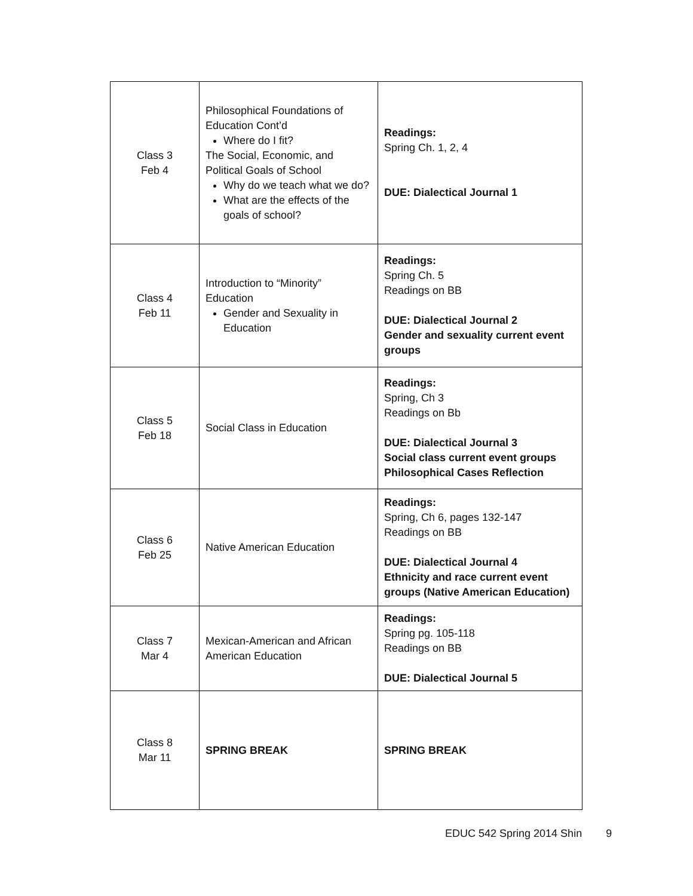| Class 3 Feb 4 | Philosophical Foundations of Education Cont’d Where do I fit? The Social, Economic, and Political Goals of School Why do we teach what we do? What are the effects of the goals of school? | Readings: Spring Ch. 1, 2, 4 DUE: Dialectical Journal 1 |
| Class 4 Feb 11 | Introduction to “Minority” Education Gender and Sexuality in Education | Readings: Spring Ch. 5 Readings on BB DUE: Dialectical Journal 2 Gender and sexuality current event groups |
| Class 5 Feb 18 | Social Class in Education | Readings: Spring, Ch 3 Readings on Bb DUE: Dialectical Journal 3 Social class current event groups Philosophical Cases Reflection |
| Class 6 Feb 25 | Native American Education | Readings: Spring, Ch 6, pages 132-147 Readings on BB DUE: Dialectical Journal 4 Ethnicity and race current event groups (Native American Education) |
| Class 7 Mar 4 | Mexican-American and African American Education | Readings: Spring pg. 105-118 Readings on BB DUE: Dialectical Journal 5 |
| Class 8 Mar 11 | SPRING BREAK | SPRING BREAK |
EDUC 542 Spring 2014 Shin 9